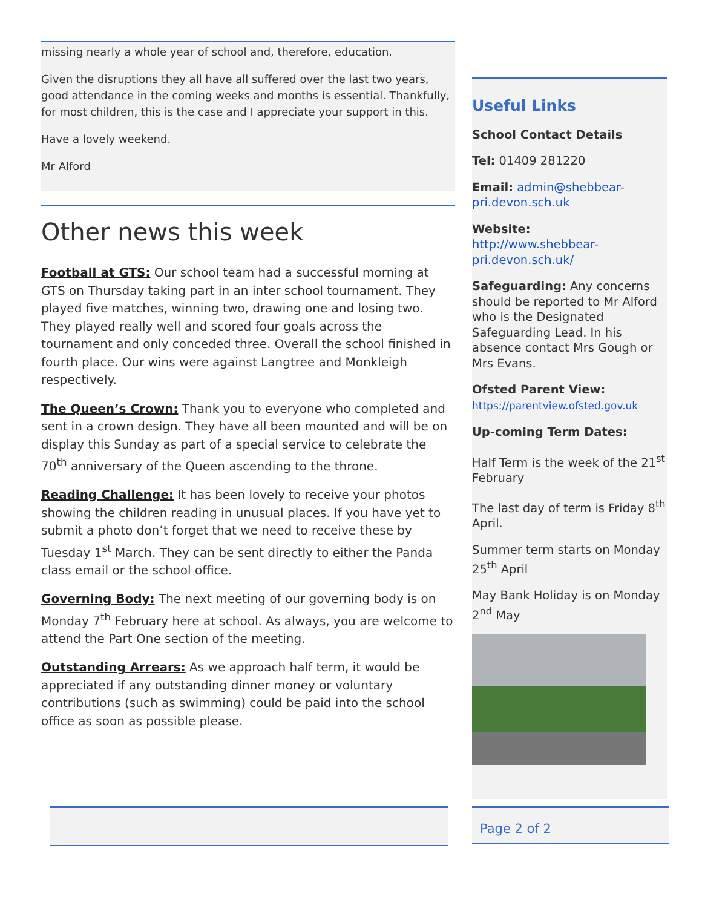missing nearly a whole year of school and, therefore, education.
Given the disruptions they all have all suffered over the last two years, good attendance in the coming weeks and months is essential. Thankfully, for most children, this is the case and I appreciate your support in this.
Have a lovely weekend.
Mr Alford
Other news this week
Football at GTS: Our school team had a successful morning at GTS on Thursday taking part in an inter school tournament. They played five matches, winning two, drawing one and losing two. They played really well and scored four goals across the tournament and only conceded three. Overall the school finished in fourth place. Our wins were against Langtree and Monkleigh respectively.
The Queen’s Crown: Thank you to everyone who completed and sent in a crown design. They have all been mounted and will be on display this Sunday as part of a special service to celebrate the 70<sup>th</sup> anniversary of the Queen ascending to the throne.
Reading Challenge: It has been lovely to receive your photos showing the children reading in unusual places. If you have yet to submit a photo don’t forget that we need to receive these by Tuesday 1<sup>st</sup> March. They can be sent directly to either the Panda class email or the school office.
Governing Body: The next meeting of our governing body is on Monday 7<sup>th</sup> February here at school. As always, you are welcome to attend the Part One section of the meeting.
Outstanding Arrears: As we approach half term, it would be appreciated if any outstanding dinner money or voluntary contributions (such as swimming) could be paid into the school office as soon as possible please.
Useful Links
School Contact Details
Tel: 01409 281220
Email: admin@shebbear-pri.devon.sch.uk
Website:
http://www.shebbear-pri.devon.sch.uk/
Safeguarding: Any concerns should be reported to Mr Alford who is the Designated Safeguarding Lead. In his absence contact Mrs Gough or Mrs Evans.
Ofsted Parent View:
https://parentview.ofsted.gov.uk
Up-coming Term Dates:
Half Term is the week of the 21<sup>st</sup> February
The last day of term is Friday 8<sup>th</sup> April.
Summer term starts on Monday 25<sup>th</sup> April
May Bank Holiday is on Monday 2<sup>nd</sup> May
Page 2 of 2